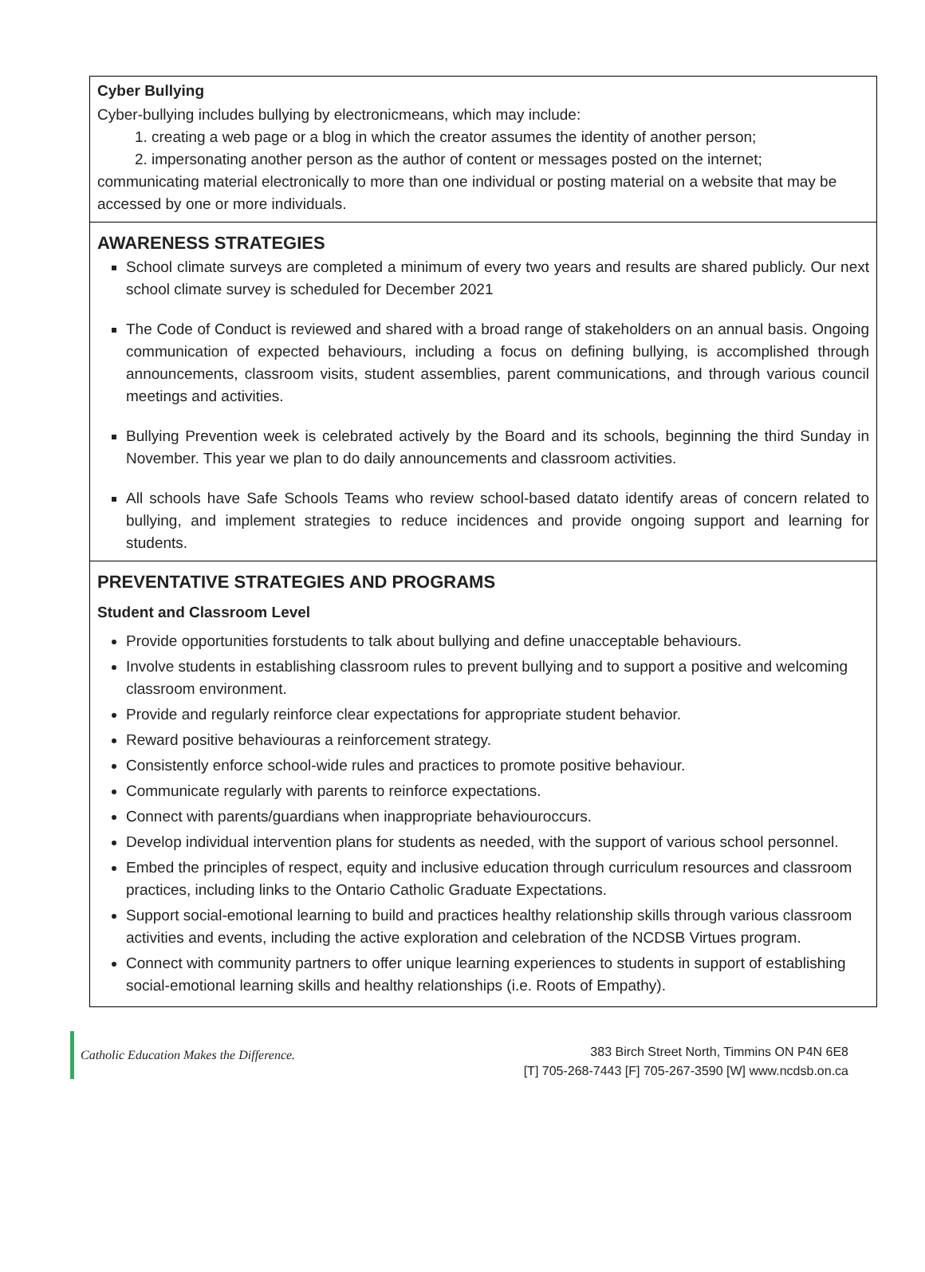Cyber Bullying
Cyber-bullying includes bullying by electronicmeans, which may include:
1. creating a web page or a blog in which the creator assumes the identity of another person;
2. impersonating another person as the author of content or messages posted on the internet;
communicating material electronically to more than one individual or posting material on a website that may be accessed by one or more individuals.
AWARENESS STRATEGIES
School climate surveys are completed a minimum of every two years and results are shared publicly. Our next school climate survey is scheduled for December 2021
The Code of Conduct is reviewed and shared with a broad range of stakeholders on an annual basis. Ongoing communication of expected behaviours, including a focus on defining bullying, is accomplished through announcements, classroom visits, student assemblies, parent communications, and through various council meetings and activities.
Bullying Prevention week is celebrated actively by the Board and its schools, beginning the third Sunday in November. This year we plan to do daily announcements and classroom activities.
All schools have Safe Schools Teams who review school-based datato identify areas of concern related to bullying, and implement strategies to reduce incidences and provide ongoing support and learning for students.
PREVENTATIVE STRATEGIES AND PROGRAMS
Student and Classroom Level
Provide opportunities forstudents to talk about bullying and define unacceptable behaviours.
Involve students in establishing classroom rules to prevent bullying and to support a positive and welcoming classroom environment.
Provide and regularly reinforce clear expectations for appropriate student behavior.
Reward positive behaviouras a reinforcement strategy.
Consistently enforce school-wide rules and practices to promote positive behaviour.
Communicate regularly with parents to reinforce expectations.
Connect with parents/guardians when inappropriate behaviouroccurs.
Develop individual intervention plans for students as needed, with the support of various school personnel.
Embed the principles of respect, equity and inclusive education through curriculum resources and classroom practices, including links to the Ontario Catholic Graduate Expectations.
Support social-emotional learning to build and practices healthy relationship skills through various classroom activities and events, including the active exploration and celebration of the NCDSB Virtues program.
Connect with community partners to offer unique learning experiences to students in support of establishing social-emotional learning skills and healthy relationships (i.e. Roots of Empathy).
Catholic Education Makes the Difference.
383 Birch Street North, Timmins ON P4N 6E8
[T] 705-268-7443 [F] 705-267-3590 [W] www.ncdsb.on.ca